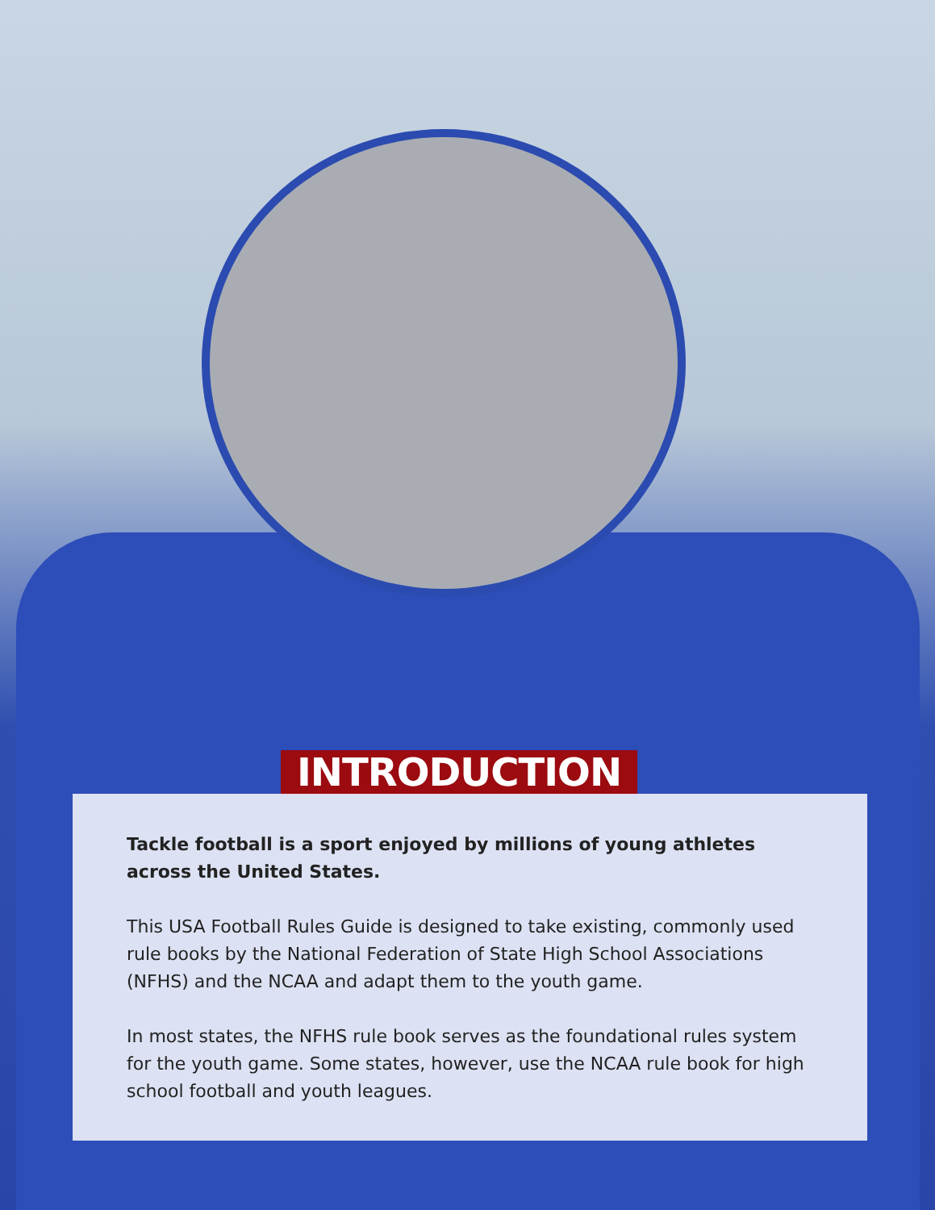INTRODUCTION
Tackle football is a sport enjoyed by millions of young athletes across the United States.
This USA Football Rules Guide is designed to take existing, commonly used rule books by the National Federation of State High School Associations (NFHS) and the NCAA and adapt them to the youth game.
In most states, the NFHS rule book serves as the foundational rules system for the youth game. Some states, however, use the NCAA rule book for high school football and youth leagues.